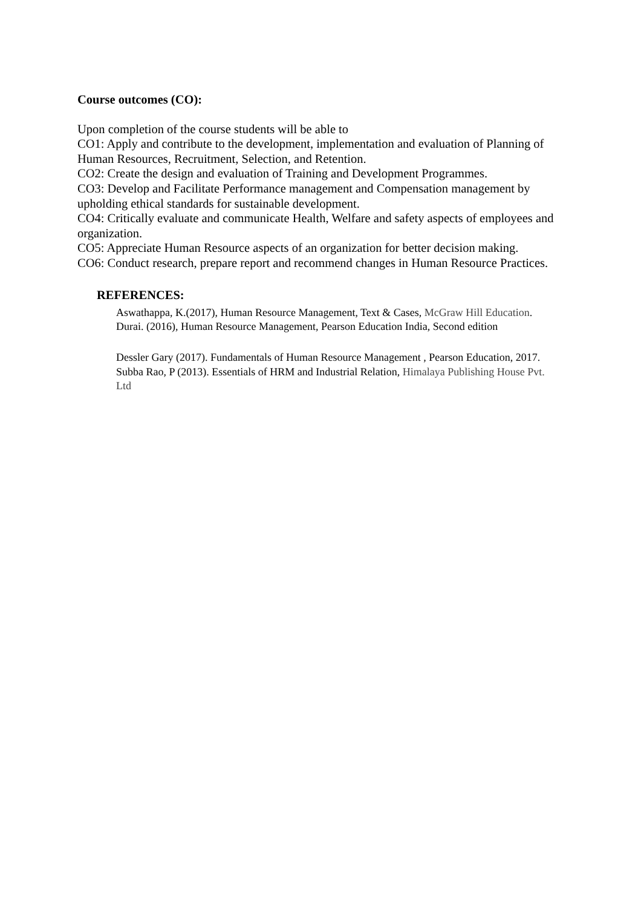Course outcomes (CO):
Upon completion of the course students will be able to
CO1: Apply and contribute to the development, implementation and evaluation of Planning of Human Resources, Recruitment, Selection, and Retention.
CO2: Create the design and evaluation of Training and Development Programmes.
CO3: Develop and Facilitate Performance management and Compensation management by upholding ethical standards for sustainable development.
CO4: Critically evaluate and communicate Health, Welfare and safety aspects of employees and organization.
CO5: Appreciate Human Resource aspects of an organization for better decision making.
CO6: Conduct research, prepare report and recommend changes in Human Resource Practices.
REFERENCES:
Aswathappa, K.(2017), Human Resource Management, Text & Cases, McGraw Hill Education.
Durai. (2016), Human Resource Management, Pearson Education India, Second edition
Dessler Gary (2017). Fundamentals of Human Resource Management , Pearson Education, 2017.
Subba Rao, P (2013). Essentials of HRM and Industrial Relation, Himalaya Publishing House Pvt. Ltd